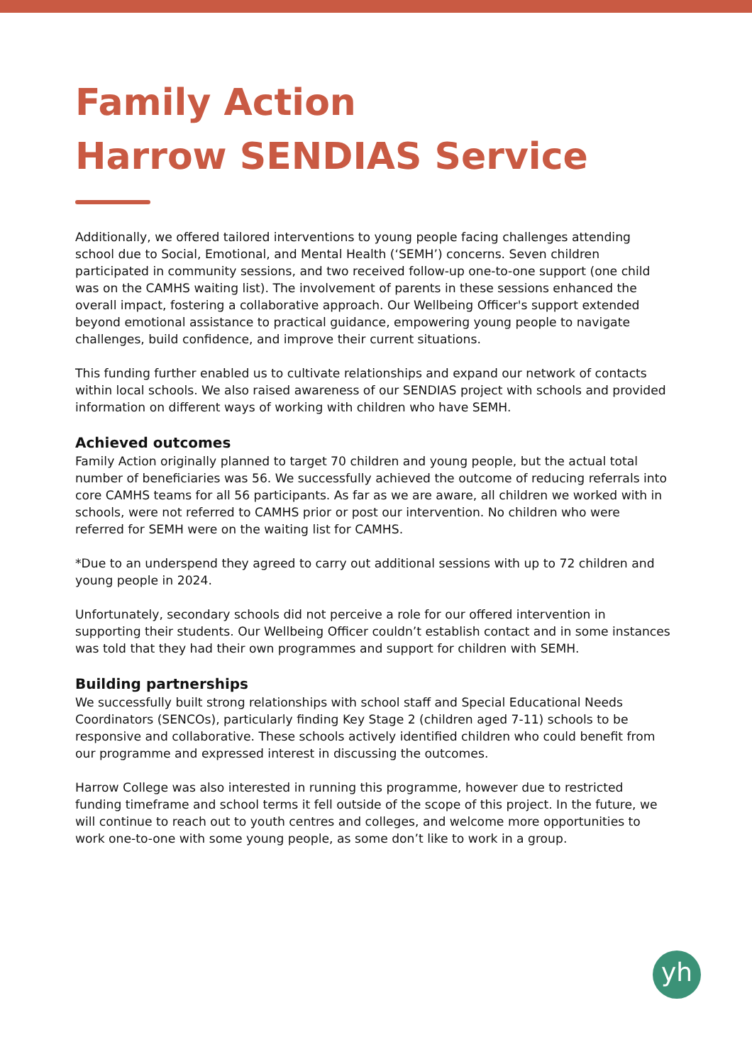Family Action
Harrow SENDIAS Service
Additionally, we offered tailored interventions to young people facing challenges attending school due to Social, Emotional, and Mental Health (‘SEMH’) concerns. Seven children participated in community sessions, and two received follow-up one-to-one support (one child was on the CAMHS waiting list). The involvement of parents in these sessions enhanced the overall impact, fostering a collaborative approach. Our Wellbeing Officer's support extended beyond emotional assistance to practical guidance, empowering young people to navigate challenges, build confidence, and improve their current situations.
This funding further enabled us to cultivate relationships and expand our network of contacts within local schools. We also raised awareness of our SENDIAS project with schools and provided information on different ways of working with children who have SEMH.
Achieved outcomes
Family Action originally planned to target 70 children and young people, but the actual total number of beneficiaries was 56. We successfully achieved the outcome of reducing referrals into core CAMHS teams for all 56 participants. As far as we are aware, all children we worked with in schools, were not referred to CAMHS prior or post our intervention. No children who were referred for SEMH were on the waiting list for CAMHS.
*Due to an underspend they agreed to carry out additional sessions with up to 72 children and young people in 2024.
Unfortunately, secondary schools did not perceive a role for our offered intervention in supporting their students. Our Wellbeing Officer couldn’t establish contact and in some instances was told that they had their own programmes and support for children with SEMH.
Building partnerships
We successfully built strong relationships with school staff and Special Educational Needs Coordinators (SENCOs), particularly finding Key Stage 2 (children aged 7-11) schools to be responsive and collaborative. These schools actively identified children who could benefit from our programme and expressed interest in discussing the outcomes.
Harrow College was also interested in running this programme, however due to restricted funding timeframe and school terms it fell outside of the scope of this project. In the future, we will continue to reach out to youth centres and colleges, and welcome more opportunities to work one-to-one with some young people, as some don’t like to work in a group.
yh